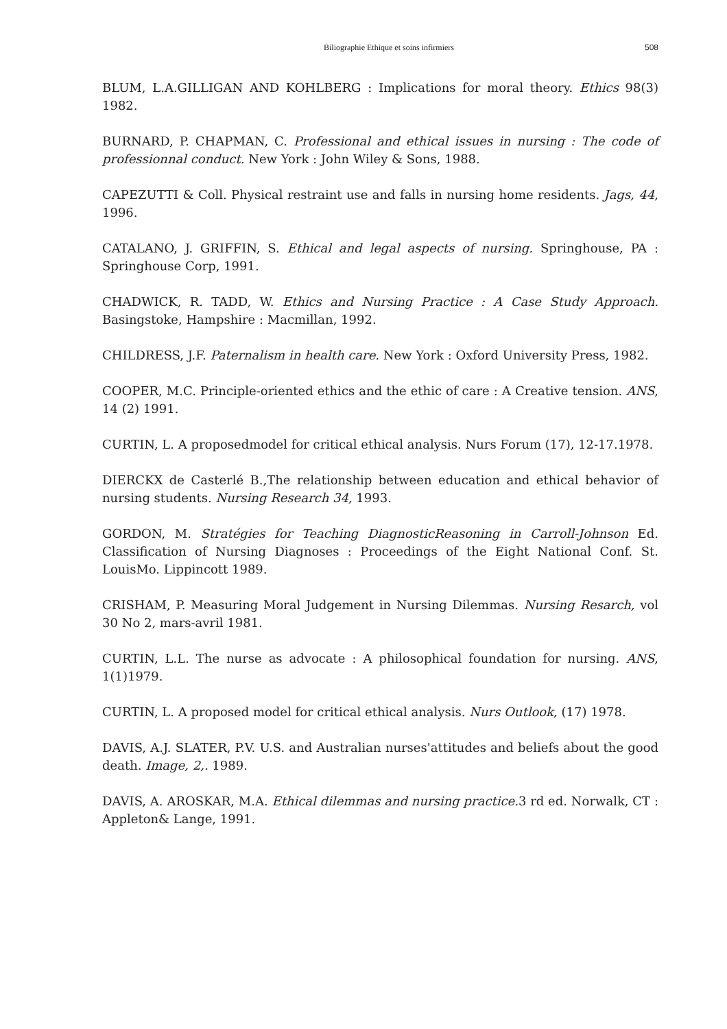Biliographie Ethique et soins infirmiers 508
BLUM, L.A.GILLIGAN AND KOHLBERG : Implications for moral theory. Ethics 98(3) 1982.
BURNARD, P. CHAPMAN, C. Professional and ethical issues in nursing : The code of professionnal conduct. New York : John Wiley & Sons, 1988.
CAPEZUTTI & Coll. Physical restraint use and falls in nursing home residents. Jags, 44, 1996.
CATALANO, J. GRIFFIN, S. Ethical and legal aspects of nursing. Springhouse, PA : Springhouse Corp, 1991.
CHADWICK, R. TADD, W. Ethics and Nursing Practice : A Case Study Approach. Basingstoke, Hampshire : Macmillan, 1992.
CHILDRESS, J.F. Paternalism in health care. New York : Oxford University Press, 1982.
COOPER, M.C. Principle-oriented ethics and the ethic of care : A Creative tension. ANS, 14 (2) 1991.
CURTIN, L. A proposedmodel for critical ethical analysis. Nurs Forum (17), 12-17.1978.
DIERCKX de Casterlé B.,The relationship between education and ethical behavior of nursing students. Nursing Research 34, 1993.
GORDON, M. Stratégies for Teaching DiagnosticReasoning in Carroll-Johnson Ed. Classification of Nursing Diagnoses : Proceedings of the Eight National Conf. St. LouisMo. Lippincott 1989.
CRISHAM, P. Measuring Moral Judgement in Nursing Dilemmas. Nursing Resarch, vol 30 No 2, mars-avril 1981.
CURTIN, L.L. The nurse as advocate : A philosophical foundation for nursing. ANS, 1(1)1979.
CURTIN, L. A proposed model for critical ethical analysis. Nurs Outlook, (17) 1978.
DAVIS, A.J. SLATER, P.V. U.S. and Australian nurses'attitudes and beliefs about the good death. Image, 2,. 1989.
DAVIS, A. AROSKAR, M.A. Ethical dilemmas and nursing practice. 3 rd ed. Norwalk, CT : Appleton& Lange, 1991.